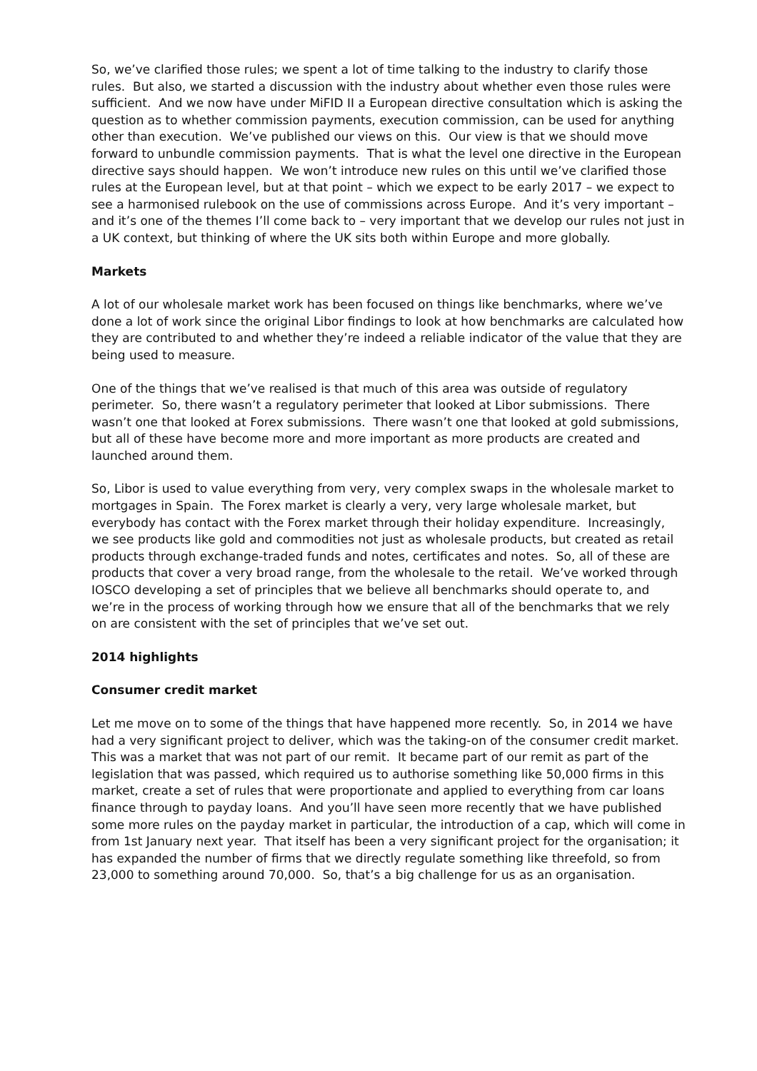So, we’ve clarified those rules; we spent a lot of time talking to the industry to clarify those rules. But also, we started a discussion with the industry about whether even those rules were sufficient. And we now have under MiFID II a European directive consultation which is asking the question as to whether commission payments, execution commission, can be used for anything other than execution. We’ve published our views on this. Our view is that we should move forward to unbundle commission payments. That is what the level one directive in the European directive says should happen. We won’t introduce new rules on this until we’ve clarified those rules at the European level, but at that point – which we expect to be early 2017 – we expect to see a harmonised rulebook on the use of commissions across Europe. And it’s very important – and it’s one of the themes I’ll come back to – very important that we develop our rules not just in a UK context, but thinking of where the UK sits both within Europe and more globally.
Markets
A lot of our wholesale market work has been focused on things like benchmarks, where we’ve done a lot of work since the original Libor findings to look at how benchmarks are calculated how they are contributed to and whether they’re indeed a reliable indicator of the value that they are being used to measure.
One of the things that we’ve realised is that much of this area was outside of regulatory perimeter. So, there wasn’t a regulatory perimeter that looked at Libor submissions. There wasn’t one that looked at Forex submissions. There wasn’t one that looked at gold submissions, but all of these have become more and more important as more products are created and launched around them.
So, Libor is used to value everything from very, very complex swaps in the wholesale market to mortgages in Spain. The Forex market is clearly a very, very large wholesale market, but everybody has contact with the Forex market through their holiday expenditure. Increasingly, we see products like gold and commodities not just as wholesale products, but created as retail products through exchange-traded funds and notes, certificates and notes. So, all of these are products that cover a very broad range, from the wholesale to the retail. We’ve worked through IOSCO developing a set of principles that we believe all benchmarks should operate to, and we’re in the process of working through how we ensure that all of the benchmarks that we rely on are consistent with the set of principles that we’ve set out.
2014 highlights
Consumer credit market
Let me move on to some of the things that have happened more recently. So, in 2014 we have had a very significant project to deliver, which was the taking-on of the consumer credit market. This was a market that was not part of our remit. It became part of our remit as part of the legislation that was passed, which required us to authorise something like 50,000 firms in this market, create a set of rules that were proportionate and applied to everything from car loans finance through to payday loans. And you’ll have seen more recently that we have published some more rules on the payday market in particular, the introduction of a cap, which will come in from 1st January next year. That itself has been a very significant project for the organisation; it has expanded the number of firms that we directly regulate something like threefold, so from 23,000 to something around 70,000. So, that’s a big challenge for us as an organisation.